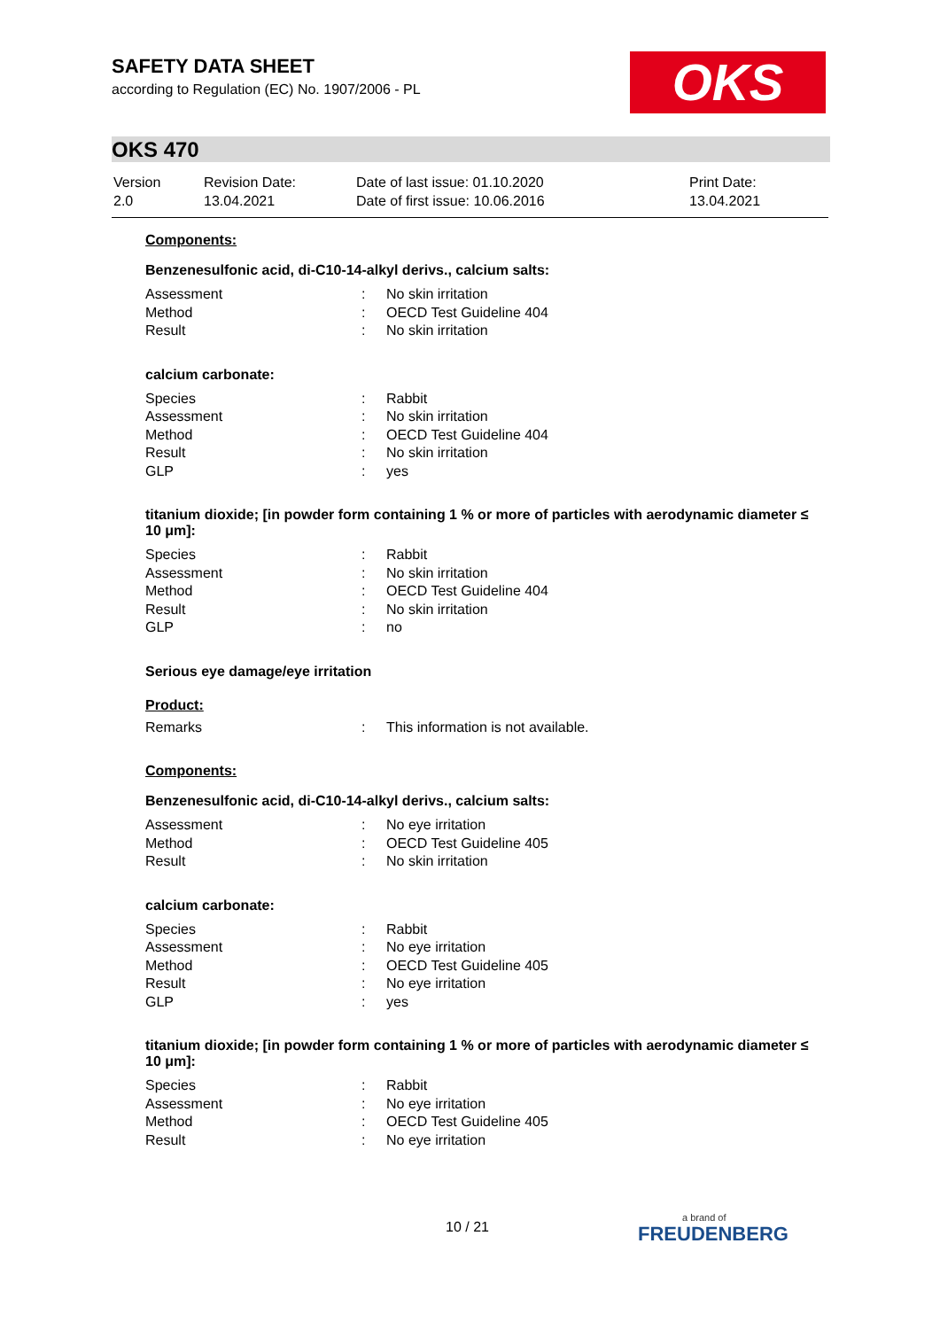SAFETY DATA SHEET
according to Regulation (EC) No. 1907/2006 - PL
OKS
OKS 470
| Version 2.0 | Revision Date: 13.04.2021 | Date of last issue: 01.10.2020 Date of first issue: 10.06.2016 | Print Date: 13.04.2021 |
Components:
Benzenesulfonic acid, di-C10-14-alkyl derivs., calcium salts:
| Assessment | : | No skin irritation |
| Method | : | OECD Test Guideline 404 |
| Result | : | No skin irritation |
calcium carbonate:
| Species | : | Rabbit |
| Assessment | : | No skin irritation |
| Method | : | OECD Test Guideline 404 |
| Result | : | No skin irritation |
| GLP | : | yes |
titanium dioxide; [in powder form containing 1 % or more of particles with aerodynamic diameter ≤ 10 μm]:
| Species | : | Rabbit |
| Assessment | : | No skin irritation |
| Method | : | OECD Test Guideline 404 |
| Result | : | No skin irritation |
| GLP | : | no |
Serious eye damage/eye irritation
Product:
| Remarks | : | This information is not available. |
Components:
Benzenesulfonic acid, di-C10-14-alkyl derivs., calcium salts:
| Assessment | : | No eye irritation |
| Method | : | OECD Test Guideline 405 |
| Result | : | No skin irritation |
calcium carbonate:
| Species | : | Rabbit |
| Assessment | : | No eye irritation |
| Method | : | OECD Test Guideline 405 |
| Result | : | No eye irritation |
| GLP | : | yes |
titanium dioxide; [in powder form containing 1 % or more of particles with aerodynamic diameter ≤ 10 μm]:
| Species | : | Rabbit |
| Assessment | : | No eye irritation |
| Method | : | OECD Test Guideline 405 |
| Result | : | No eye irritation |
10 / 21 a brand of
FREUDENBERG